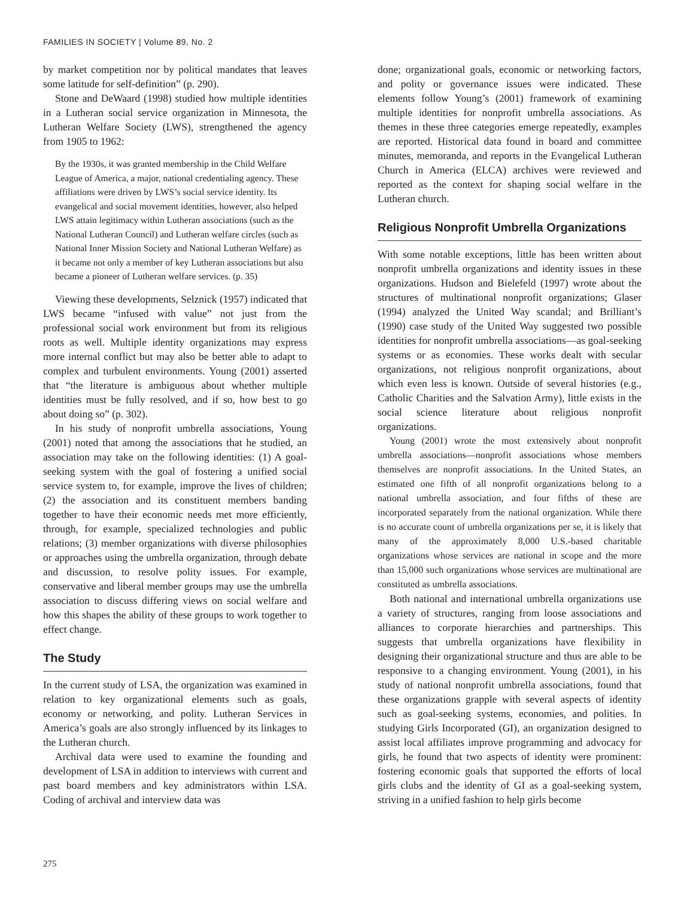FAMILIES IN SOCIETY | Volume 89, No. 2
by market competition nor by political mandates that leaves some latitude for self-definition” (p. 290).
Stone and DeWaard (1998) studied how multiple identities in a Lutheran social service organization in Minnesota, the Lutheran Welfare Society (LWS), strengthened the agency from 1905 to 1962:
By the 1930s, it was granted membership in the Child Welfare League of America, a major, national credentialing agency. These affiliations were driven by LWS’s social service identity. Its evangelical and social movement identities, however, also helped LWS attain legitimacy within Lutheran associations (such as the National Lutheran Council) and Lutheran welfare circles (such as National Inner Mission Society and National Lutheran Welfare) as it became not only a member of key Lutheran associations but also became a pioneer of Lutheran welfare services. (p. 35)
Viewing these developments, Selznick (1957) indicated that LWS became “infused with value” not just from the professional social work environment but from its religious roots as well. Multiple identity organizations may express more internal conflict but may also be better able to adapt to complex and turbulent environments. Young (2001) asserted that “the literature is ambiguous about whether multiple identities must be fully resolved, and if so, how best to go about doing so” (p. 302).
In his study of nonprofit umbrella associations, Young (2001) noted that among the associations that he studied, an association may take on the following identities: (1) A goal-seeking system with the goal of fostering a unified social service system to, for example, improve the lives of children; (2) the association and its constituent members banding together to have their economic needs met more efficiently, through, for example, specialized technologies and public relations; (3) member organizations with diverse philosophies or approaches using the umbrella organization, through debate and discussion, to resolve polity issues. For example, conservative and liberal member groups may use the umbrella association to discuss differing views on social welfare and how this shapes the ability of these groups to work together to effect change.
The Study
In the current study of LSA, the organization was examined in relation to key organizational elements such as goals, economy or networking, and polity. Lutheran Services in America’s goals are also strongly influenced by its linkages to the Lutheran church.
Archival data were used to examine the founding and development of LSA in addition to interviews with current and past board members and key administrators within LSA. Coding of archival and interview data was
done; organizational goals, economic or networking factors, and polity or governance issues were indicated. These elements follow Young’s (2001) framework of examining multiple identities for nonprofit umbrella associations. As themes in these three categories emerge repeatedly, examples are reported. Historical data found in board and committee minutes, memoranda, and reports in the Evangelical Lutheran Church in America (ELCA) archives were reviewed and reported as the context for shaping social welfare in the Lutheran church.
Religious Nonprofit Umbrella Organizations
With some notable exceptions, little has been written about nonprofit umbrella organizations and identity issues in these organizations. Hudson and Bielefeld (1997) wrote about the structures of multinational nonprofit organizations; Glaser (1994) analyzed the United Way scandal; and Brilliant’s (1990) case study of the United Way suggested two possible identities for nonprofit umbrella associations—as goal-seeking systems or as economies. These works dealt with secular organizations, not religious nonprofit organizations, about which even less is known. Outside of several histories (e.g., Catholic Charities and the Salvation Army), little exists in the social science literature about religious nonprofit organizations.
Young (2001) wrote the most extensively about nonprofit umbrella associations—nonprofit associations whose members themselves are nonprofit associations. In the United States, an estimated one fifth of all nonprofit organizations belong to a national umbrella association, and four fifths of these are incorporated separately from the national organization. While there is no accurate count of umbrella organizations per se, it is likely that many of the approximately 8,000 U.S.-based charitable organizations whose services are national in scope and the more than 15,000 such organizations whose services are multinational are constituted as umbrella associations.
Both national and international umbrella organizations use a variety of structures, ranging from loose associations and alliances to corporate hierarchies and partnerships. This suggests that umbrella organizations have flexibility in designing their organizational structure and thus are able to be responsive to a changing environment. Young (2001), in his study of national nonprofit umbrella associations, found that these organizations grapple with several aspects of identity such as goal-seeking systems, economies, and polities. In studying Girls Incorporated (GI), an organization designed to assist local affiliates improve programming and advocacy for girls, he found that two aspects of identity were prominent: fostering economic goals that supported the efforts of local girls clubs and the identity of GI as a goal-seeking system, striving in a unified fashion to help girls become
275